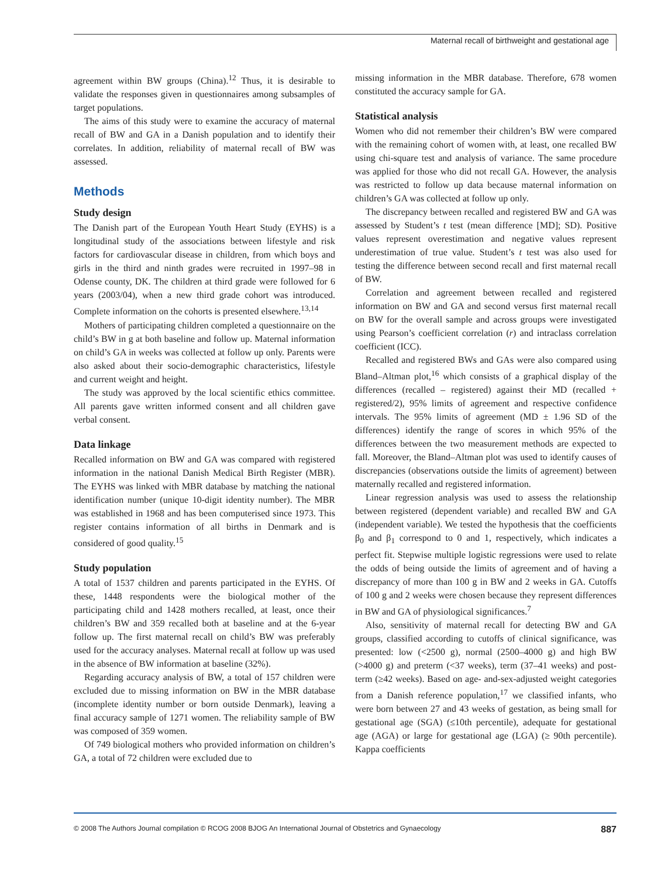Maternal recall of birthweight and gestational age
agreement within BW groups (China).<sup>12</sup> Thus, it is desirable to validate the responses given in questionnaires among subsamples of target populations.
The aims of this study were to examine the accuracy of maternal recall of BW and GA in a Danish population and to identify their correlates. In addition, reliability of maternal recall of BW was assessed.
Methods
Study design
The Danish part of the European Youth Heart Study (EYHS) is a longitudinal study of the associations between lifestyle and risk factors for cardiovascular disease in children, from which boys and girls in the third and ninth grades were recruited in 1997–98 in Odense county, DK. The children at third grade were followed for 6 years (2003/04), when a new third grade cohort was introduced. Complete information on the cohorts is presented elsewhere.<sup>13,14</sup>
Mothers of participating children completed a questionnaire on the child’s BW in g at both baseline and follow up. Maternal information on child’s GA in weeks was collected at follow up only. Parents were also asked about their socio-demographic characteristics, lifestyle and current weight and height.
The study was approved by the local scientific ethics committee. All parents gave written informed consent and all children gave verbal consent.
Data linkage
Recalled information on BW and GA was compared with registered information in the national Danish Medical Birth Register (MBR). The EYHS was linked with MBR database by matching the national identification number (unique 10-digit identity number). The MBR was established in 1968 and has been computerised since 1973. This register contains information of all births in Denmark and is considered of good quality.<sup>15</sup>
Study population
A total of 1537 children and parents participated in the EYHS. Of these, 1448 respondents were the biological mother of the participating child and 1428 mothers recalled, at least, once their children’s BW and 359 recalled both at baseline and at the 6-year follow up. The first maternal recall on child’s BW was preferably used for the accuracy analyses. Maternal recall at follow up was used in the absence of BW information at baseline (32%).
Regarding accuracy analysis of BW, a total of 157 children were excluded due to missing information on BW in the MBR database (incomplete identity number or born outside Denmark), leaving a final accuracy sample of 1271 women. The reliability sample of BW was composed of 359 women.
Of 749 biological mothers who provided information on children’s GA, a total of 72 children were excluded due to
missing information in the MBR database. Therefore, 678 women constituted the accuracy sample for GA.
Statistical analysis
Women who did not remember their children’s BW were compared with the remaining cohort of women with, at least, one recalled BW using chi-square test and analysis of variance. The same procedure was applied for those who did not recall GA. However, the analysis was restricted to follow up data because maternal information on children’s GA was collected at follow up only.
The discrepancy between recalled and registered BW and GA was assessed by Student’s t test (mean difference [MD]; SD). Positive values represent overestimation and negative values represent underestimation of true value. Student’s t test was also used for testing the difference between second recall and first maternal recall of BW.
Correlation and agreement between recalled and registered information on BW and GA and second versus first maternal recall on BW for the overall sample and across groups were investigated using Pearson’s coefficient correlation (r) and intraclass correlation coefficient (ICC).
Recalled and registered BWs and GAs were also compared using Bland–Altman plot,<sup>16</sup> which consists of a graphical display of the differences (recalled – registered) against their MD (recalled + registered/2), 95% limits of agreement and respective confidence intervals. The 95% limits of agreement (MD ± 1.96 SD of the differences) identify the range of scores in which 95% of the differences between the two measurement methods are expected to fall. Moreover, the Bland–Altman plot was used to identify causes of discrepancies (observations outside the limits of agreement) between maternally recalled and registered information.
Linear regression analysis was used to assess the relationship between registered (dependent variable) and recalled BW and GA (independent variable). We tested the hypothesis that the coefficients β<sub>0</sub> and β<sub>1</sub> correspond to 0 and 1, respectively, which indicates a perfect fit. Stepwise multiple logistic regressions were used to relate the odds of being outside the limits of agreement and of having a discrepancy of more than 100 g in BW and 2 weeks in GA. Cutoffs of 100 g and 2 weeks were chosen because they represent differences in BW and GA of physiological significances.<sup>7</sup>
Also, sensitivity of maternal recall for detecting BW and GA groups, classified according to cutoffs of clinical significance, was presented: low (<2500 g), normal (2500–4000 g) and high BW (>4000 g) and preterm (<37 weeks), term (37–41 weeks) and post-term (≥42 weeks). Based on age- and-sex-adjusted weight categories from a Danish reference population,<sup>17</sup> we classified infants, who were born between 27 and 43 weeks of gestation, as being small for gestational age (SGA) (≤10th percentile), adequate for gestational age (AGA) or large for gestational age (LGA) (≥ 90th percentile). Kappa coefficients
© 2008 The Authors Journal compilation © RCOG 2008 BJOG An International Journal of Obstetrics and Gynaecology 887